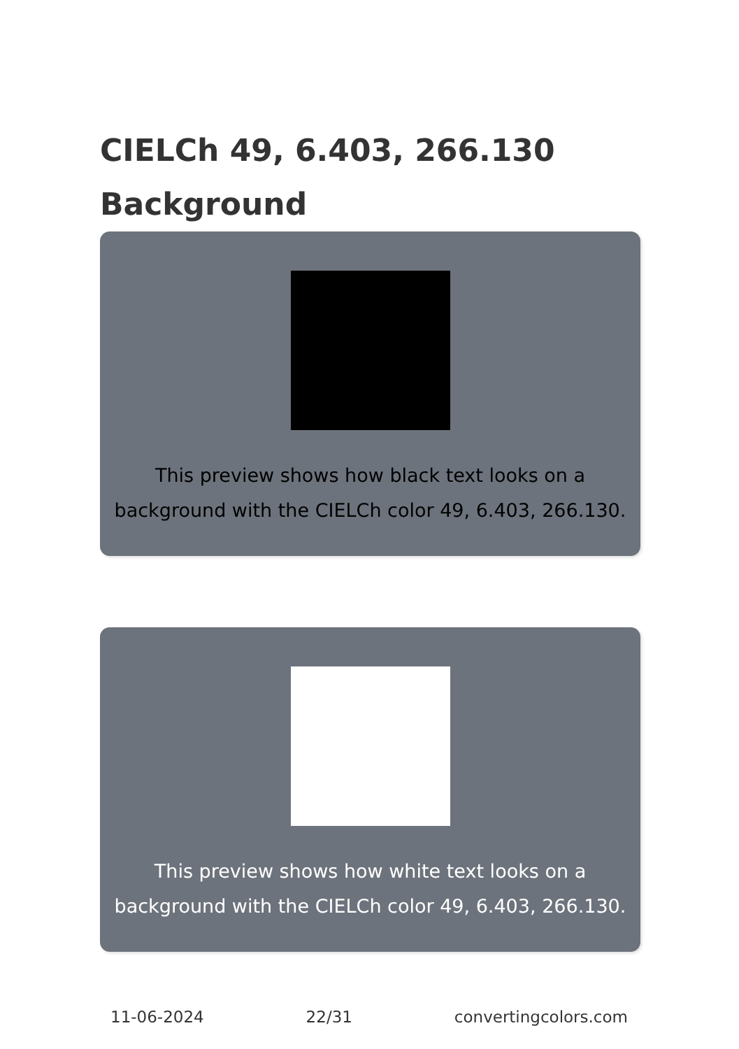CIELCh 49, 6.403, 266.130
Background
This preview shows how black text looks on a background with the CIELCh color 49, 6.403, 266.130.
This preview shows how white text looks on a background with the CIELCh color 49, 6.403, 266.130.
11-06-2024 22/31 convertingcolors.com